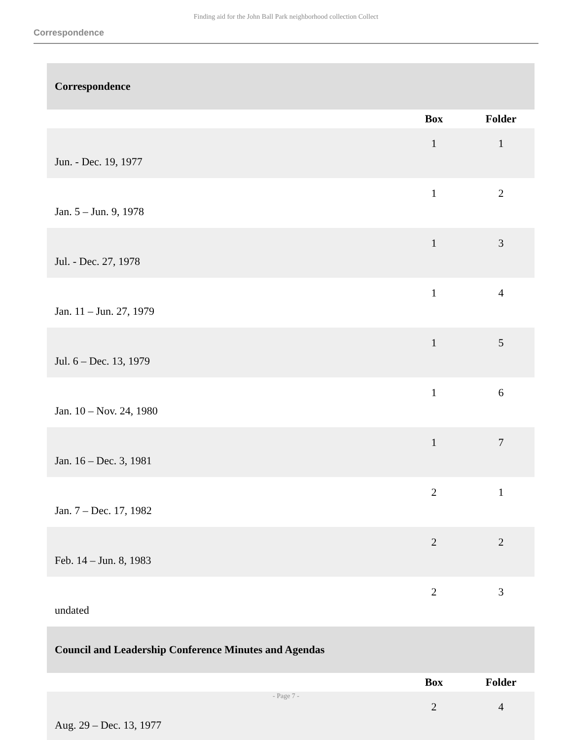Finding aid for the John Ball Park neighborhood collection Collect
Correspondence
| Correspondence | | |
| | Box | Folder |
| Jun. - Dec. 19, 1977 | 1 | 1 |
| Jan. 5 – Jun. 9, 1978 | 1 | 2 |
| Jul. - Dec. 27, 1978 | 1 | 3 |
| Jan. 11 – Jun. 27, 1979 | 1 | 4 |
| Jul. 6 – Dec. 13, 1979 | 1 | 5 |
| Jan. 10 – Nov. 24, 1980 | 1 | 6 |
| Jan. 16 – Dec. 3, 1981 | 1 | 7 |
| Jan. 7 – Dec. 17, 1982 | 2 | 1 |
| Feb. 14 – Jun. 8, 1983 | 2 | 2 |
| undated | 2 | 3 |
| Council and Leadership Conference Minutes and Agendas | | |
| | Box | Folder |
| Aug. 29 – Dec. 13, 1977 | 2 | 4 |
- Page 7 -